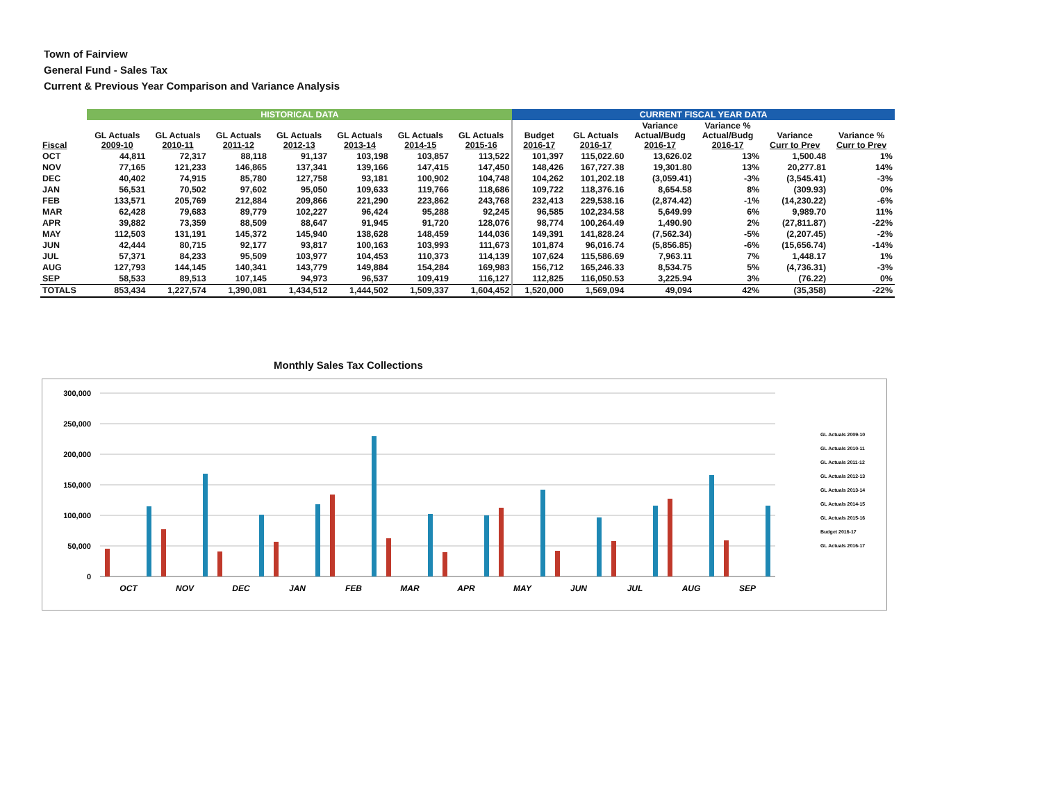Town of Fairview
General Fund - Sales Tax
Current & Previous Year Comparison and Variance Analysis
| | HISTORICAL DATA | | | | | | | CURRENT FISCAL YEAR DATA | | | | | |
| --- | --- | --- | --- | --- | --- | --- | --- | --- | --- | --- | --- | --- | --- |
| Fiscal | GL Actuals 2009-10 | GL Actuals 2010-11 | GL Actuals 2011-12 | GL Actuals 2012-13 | GL Actuals 2013-14 | GL Actuals 2014-15 | GL Actuals 2015-16 | Budget 2016-17 | GL Actuals 2016-17 | Variance Actual/Budg 2016-17 | Variance % Actual/Budg 2016-17 | Variance Curr to Prev | Variance % Curr to Prev |
| OCT | 44,811 | 72,317 | 88,118 | 91,137 | 103,198 | 103,857 | 113,522 | 101,397 | 115,022.60 | 13,626.02 | 13% | 1,500.48 | 1% |
| NOV | 77,165 | 121,233 | 146,865 | 137,341 | 139,166 | 147,415 | 147,450 | 148,426 | 167,727.38 | 19,301.80 | 13% | 20,277.81 | 14% |
| DEC | 40,402 | 74,915 | 85,780 | 127,758 | 93,181 | 100,902 | 104,748 | 104,262 | 101,202.18 | (3,059.41) | -3% | (3,545.41) | -3% |
| JAN | 56,531 | 70,502 | 97,602 | 95,050 | 109,633 | 119,766 | 118,686 | 109,722 | 118,376.16 | 8,654.58 | 8% | (309.93) | 0% |
| FEB | 133,571 | 205,769 | 212,884 | 209,866 | 221,290 | 223,862 | 243,768 | 232,413 | 229,538.16 | (2,874.42) | -1% | (14,230.22) | -6% |
| MAR | 62,428 | 79,683 | 89,779 | 102,227 | 96,424 | 95,288 | 92,245 | 96,585 | 102,234.58 | 5,649.99 | 6% | 9,989.70 | 11% |
| APR | 39,882 | 73,359 | 88,509 | 88,647 | 91,945 | 91,720 | 128,076 | 98,774 | 100,264.49 | 1,490.90 | 2% | (27,811.87) | -22% |
| MAY | 112,503 | 131,191 | 145,372 | 145,940 | 138,628 | 148,459 | 144,036 | 149,391 | 141,828.24 | (7,562.34) | -5% | (2,207.45) | -2% |
| JUN | 42,444 | 80,715 | 92,177 | 93,817 | 100,163 | 103,993 | 111,673 | 101,874 | 96,016.74 | (5,856.85) | -6% | (15,656.74) | -14% |
| JUL | 57,371 | 84,233 | 95,509 | 103,977 | 104,453 | 110,373 | 114,139 | 107,624 | 115,586.69 | 7,963.11 | 7% | 1,448.17 | 1% |
| AUG | 127,793 | 144,145 | 140,341 | 143,779 | 149,884 | 154,284 | 169,983 | 156,712 | 165,246.33 | 8,534.75 | 5% | (4,736.31) | -3% |
| SEP | 58,533 | 89,513 | 107,145 | 94,973 | 96,537 | 109,419 | 116,127 | 112,825 | 116,050.53 | 3,225.94 | 3% | (76.22) | 0% |
| TOTALS | 853,434 | 1,227,574 | 1,390,081 | 1,434,512 | 1,444,502 | 1,509,337 | 1,604,452 | 1,520,000 | 1,569,094 | 49,094 | 42% | (35,358) | -22% |
Monthly Sales Tax Collections
300,000
250,000
200,000
150,000
100,000
50,000
0
OCT
NOV
DEC
JAN
FEB
MAR
APR
MAY
JUN
JUL
AUG
SEP
GL Actuals 2009-10
GL Actuals 2010-11
GL Actuals 2011-12
GL Actuals 2012-13
GL Actuals 2013-14
GL Actuals 2014-15
GL Actuals 2015-16
Budget 2016-17
GL Actuals 2016-17